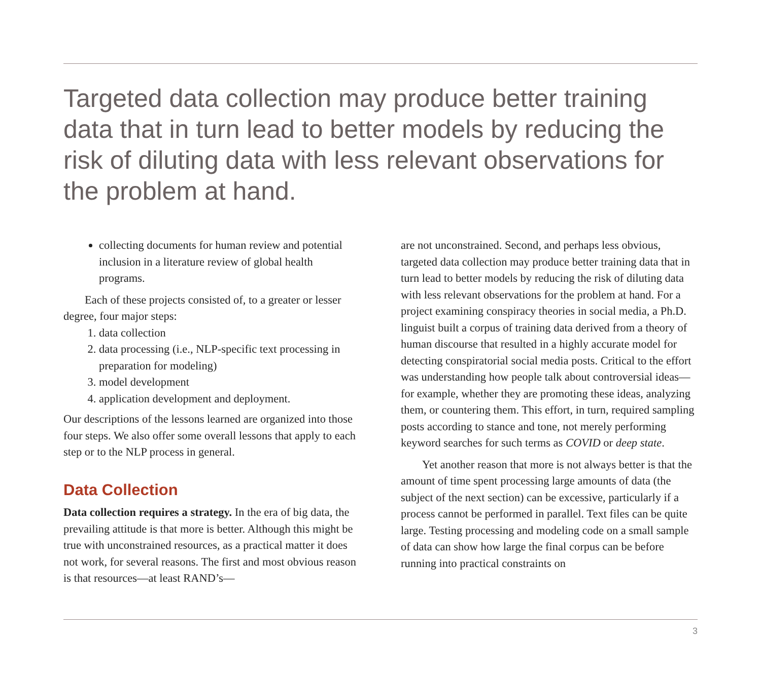Targeted data collection may produce better training data that in turn lead to better models by reducing the risk of diluting data with less relevant observations for the problem at hand.
collecting documents for human review and potential inclusion in a literature review of global health programs.
Each of these projects consisted of, to a greater or lesser degree, four major steps:
1. data collection
2. data processing (i.e., NLP-specific text processing in preparation for modeling)
3. model development
4. application development and deployment.
Our descriptions of the lessons learned are organized into those four steps. We also offer some overall lessons that apply to each step or to the NLP process in general.
Data Collection
Data collection requires a strategy. In the era of big data, the prevailing attitude is that more is better. Although this might be true with unconstrained resources, as a practical matter it does not work, for several reasons. The first and most obvious reason is that resources—at least RAND’s—
are not unconstrained. Second, and perhaps less obvious, targeted data collection may produce better training data that in turn lead to better models by reducing the risk of diluting data with less relevant observations for the problem at hand. For a project examining conspiracy theories in social media, a Ph.D. linguist built a corpus of training data derived from a theory of human discourse that resulted in a highly accurate model for detecting conspiratorial social media posts. Critical to the effort was understanding how people talk about controversial ideas—for example, whether they are promoting these ideas, analyzing them, or countering them. This effort, in turn, required sampling posts according to stance and tone, not merely performing keyword searches for such terms as COVID or deep state.
Yet another reason that more is not always better is that the amount of time spent processing large amounts of data (the subject of the next section) can be excessive, particularly if a process cannot be performed in parallel. Text files can be quite large. Testing processing and modeling code on a small sample of data can show how large the final corpus can be before running into practical constraints on
3